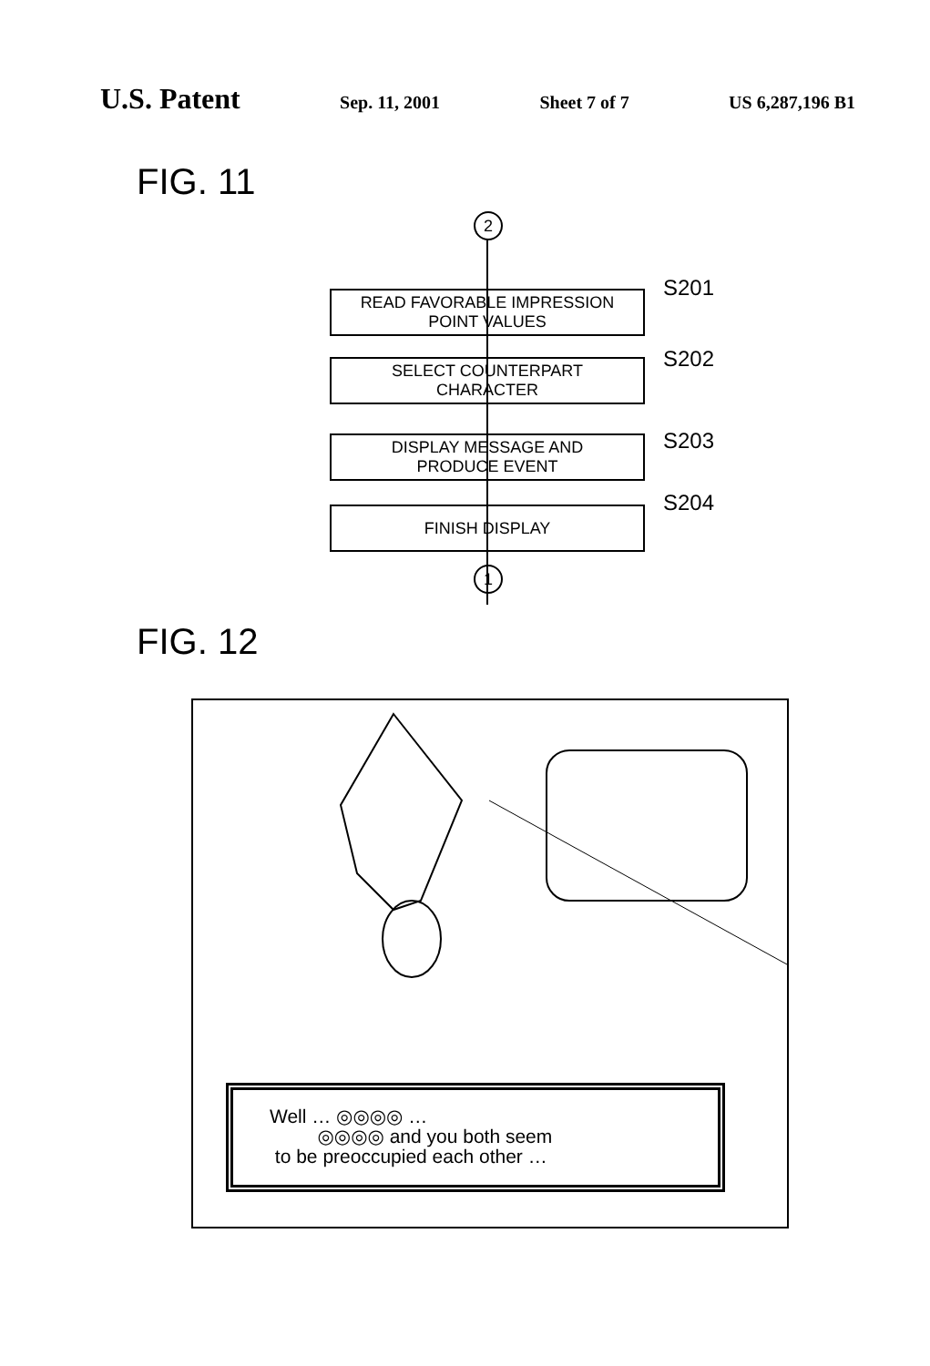U.S. Patent Sep. 11, 2001 Sheet 7 of 7 US 6,287,196 B1
FIG. 11
2
READ FAVORABLE IMPRESSION
POINT VALUES
S201
SELECT COUNTERPART
CHARACTER
S202
DISPLAY MESSAGE AND
PRODUCE EVENT
S203
FINISH DISPLAY S204
1
FIG. 12
Well … ◎◎◎◎ …
◎◎◎◎ and you both seem
to be preoccupied each other …